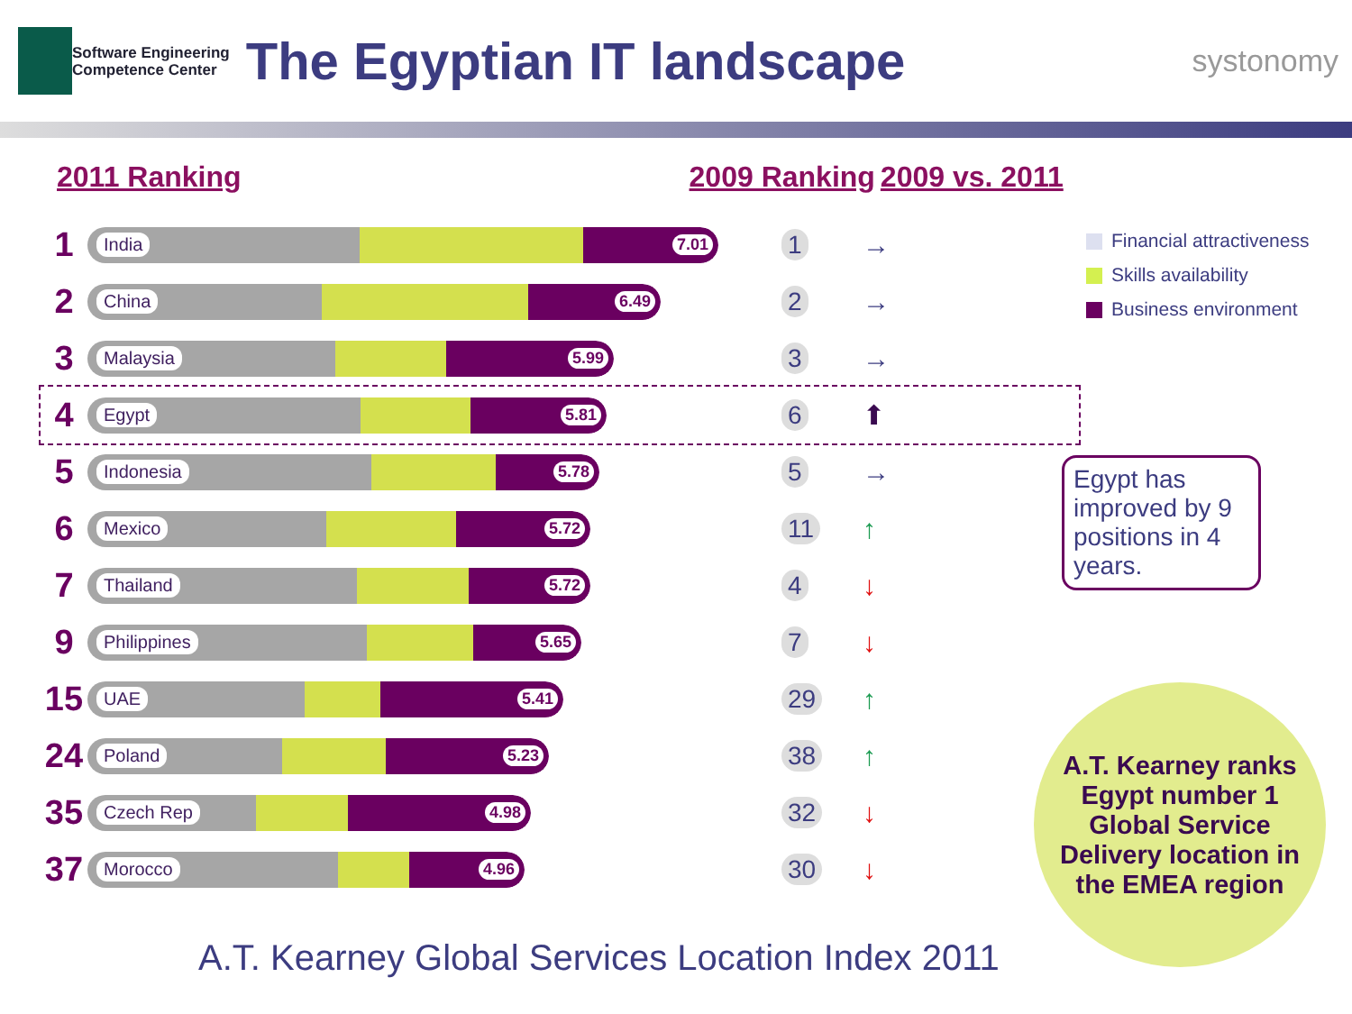Software Engineering
Competence Center
The Egyptian IT landscape
systonomy
2011 Ranking 2009 Ranking 2009 vs. 2011
| 1 | India 7.01 | 1 | → |
| 2 | China 6.49 | 2 | → |
| 3 | Malaysia 5.99 | 3 | → |
| 4 | Egypt 5.81 | 6 | ⬆ |
| 5 | Indonesia 5.78 | 5 | → |
| 6 | Mexico 5.72 | 11 | ↑ |
| 7 | Thailand 5.72 | 4 | ↓ |
| 9 | Philippines 5.65 | 7 | ↓ |
| 15 | UAE 5.41 | 29 | ↑ |
| 24 | Poland 5.23 | 38 | ↑ |
| 35 | Czech Rep 4.98 | 32 | ↓ |
| 37 | Morocco 4.96 | 30 | ↓ |
Financial attractiveness
Skills availability
Business environment
Egypt has improved by 9 positions in 4 years.
A.T. Kearney ranks
Egypt number 1
Global Service
Delivery location in
the EMEA region
A.T. Kearney Global Services Location Index 2011